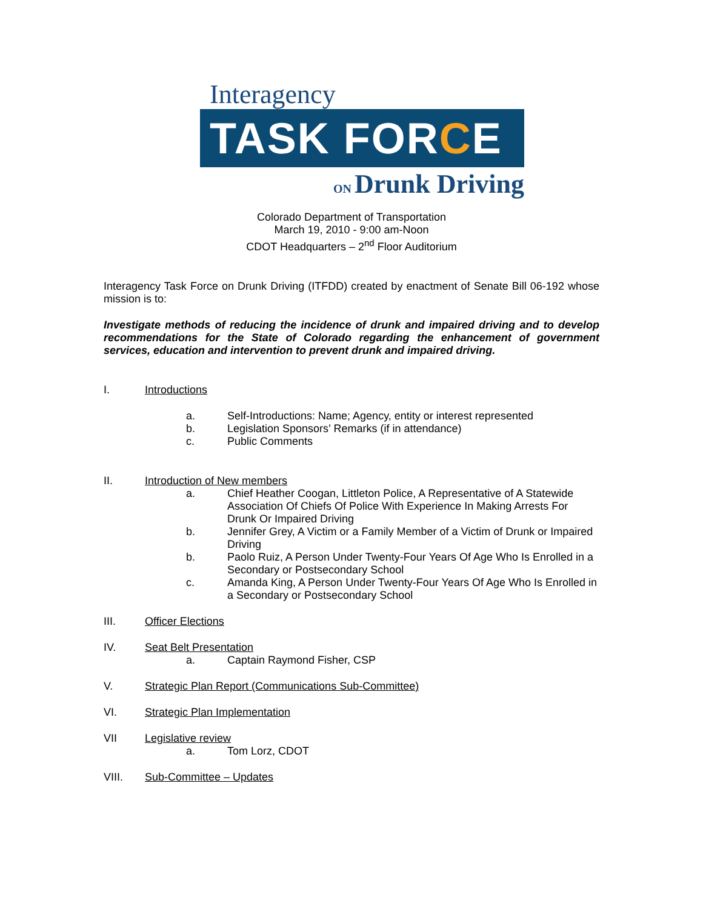Interagency
TASK FORCE
ON Drunk Driving
Colorado Department of Transportation
March 19, 2010 - 9:00 am-Noon
CDOT Headquarters – 2<sup>nd</sup> Floor Auditorium
Interagency Task Force on Drunk Driving (ITFDD) created by enactment of Senate Bill 06-192 whose mission is to:
Investigate methods of reducing the incidence of drunk and impaired driving and to develop recommendations for the State of Colorado regarding the enhancement of government services, education and intervention to prevent drunk and impaired driving.
I. Introductions
a. Self-Introductions: Name; Agency, entity or interest represented
b. Legislation Sponsors’ Remarks (if in attendance)
c. Public Comments
II. Introduction of New members
a. Chief Heather Coogan, Littleton Police, A Representative of A Statewide Association Of Chiefs Of Police With Experience In Making Arrests For Drunk Or Impaired Driving
b. Jennifer Grey, A Victim or a Family Member of a Victim of Drunk or Impaired Driving
b. Paolo Ruiz, A Person Under Twenty-Four Years Of Age Who Is Enrolled in a Secondary or Postsecondary School
c. Amanda King, A Person Under Twenty-Four Years Of Age Who Is Enrolled in a Secondary or Postsecondary School
III. Officer Elections
IV. Seat Belt Presentation
a. Captain Raymond Fisher, CSP
V. Strategic Plan Report (Communications Sub-Committee)
VI. Strategic Plan Implementation
VII Legislative review
a. Tom Lorz, CDOT
VIII. Sub-Committee – Updates